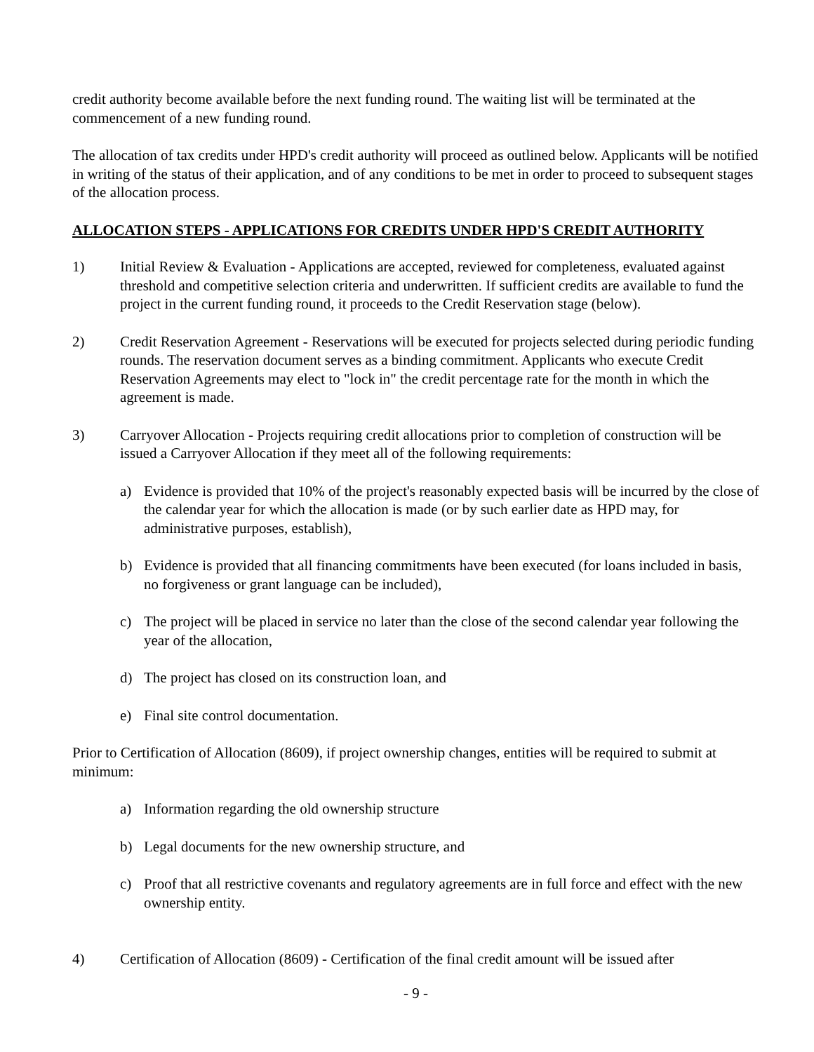credit authority become available before the next funding round. The waiting list will be terminated at the commencement of a new funding round.
The allocation of tax credits under HPD's credit authority will proceed as outlined below. Applicants will be notified in writing of the status of their application, and of any conditions to be met in order to proceed to subsequent stages of the allocation process.
ALLOCATION STEPS - APPLICATIONS FOR CREDITS UNDER HPD'S CREDIT AUTHORITY
1) Initial Review & Evaluation - Applications are accepted, reviewed for completeness, evaluated against threshold and competitive selection criteria and underwritten. If sufficient credits are available to fund the project in the current funding round, it proceeds to the Credit Reservation stage (below).
2) Credit Reservation Agreement - Reservations will be executed for projects selected during periodic funding rounds. The reservation document serves as a binding commitment. Applicants who execute Credit Reservation Agreements may elect to "lock in" the credit percentage rate for the month in which the agreement is made.
3) Carryover Allocation - Projects requiring credit allocations prior to completion of construction will be issued a Carryover Allocation if they meet all of the following requirements:
a) Evidence is provided that 10% of the project's reasonably expected basis will be incurred by the close of the calendar year for which the allocation is made (or by such earlier date as HPD may, for administrative purposes, establish),
b) Evidence is provided that all financing commitments have been executed (for loans included in basis, no forgiveness or grant language can be included),
c) The project will be placed in service no later than the close of the second calendar year following the year of the allocation,
d) The project has closed on its construction loan, and
e) Final site control documentation.
Prior to Certification of Allocation (8609), if project ownership changes, entities will be required to submit at minimum:
a) Information regarding the old ownership structure
b) Legal documents for the new ownership structure, and
c) Proof that all restrictive covenants and regulatory agreements are in full force and effect with the new ownership entity.
4) Certification of Allocation (8609) - Certification of the final credit amount will be issued after
- 9 -